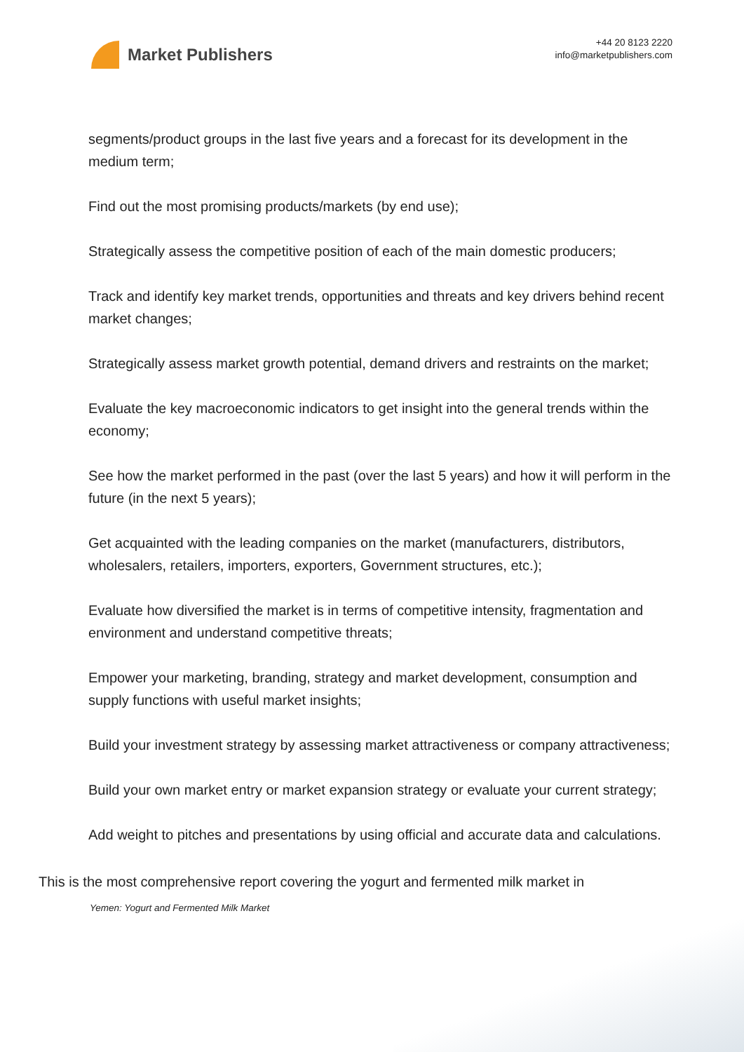Market Publishers
+44 20 8123 2220
info@marketpublishers.com
segments/product groups in the last five years and a forecast for its development in the medium term;
Find out the most promising products/markets (by end use);
Strategically assess the competitive position of each of the main domestic producers;
Track and identify key market trends, opportunities and threats and key drivers behind recent market changes;
Strategically assess market growth potential, demand drivers and restraints on the market;
Evaluate the key macroeconomic indicators to get insight into the general trends within the economy;
See how the market performed in the past (over the last 5 years) and how it will perform in the future (in the next 5 years);
Get acquainted with the leading companies on the market (manufacturers, distributors, wholesalers, retailers, importers, exporters, Government structures, etc.);
Evaluate how diversified the market is in terms of competitive intensity, fragmentation and environment and understand competitive threats;
Empower your marketing, branding, strategy and market development, consumption and supply functions with useful market insights;
Build your investment strategy by assessing market attractiveness or company attractiveness;
Build your own market entry or market expansion strategy or evaluate your current strategy;
Add weight to pitches and presentations by using official and accurate data and calculations.
This is the most comprehensive report covering the yogurt and fermented milk market in
Yemen: Yogurt and Fermented Milk Market